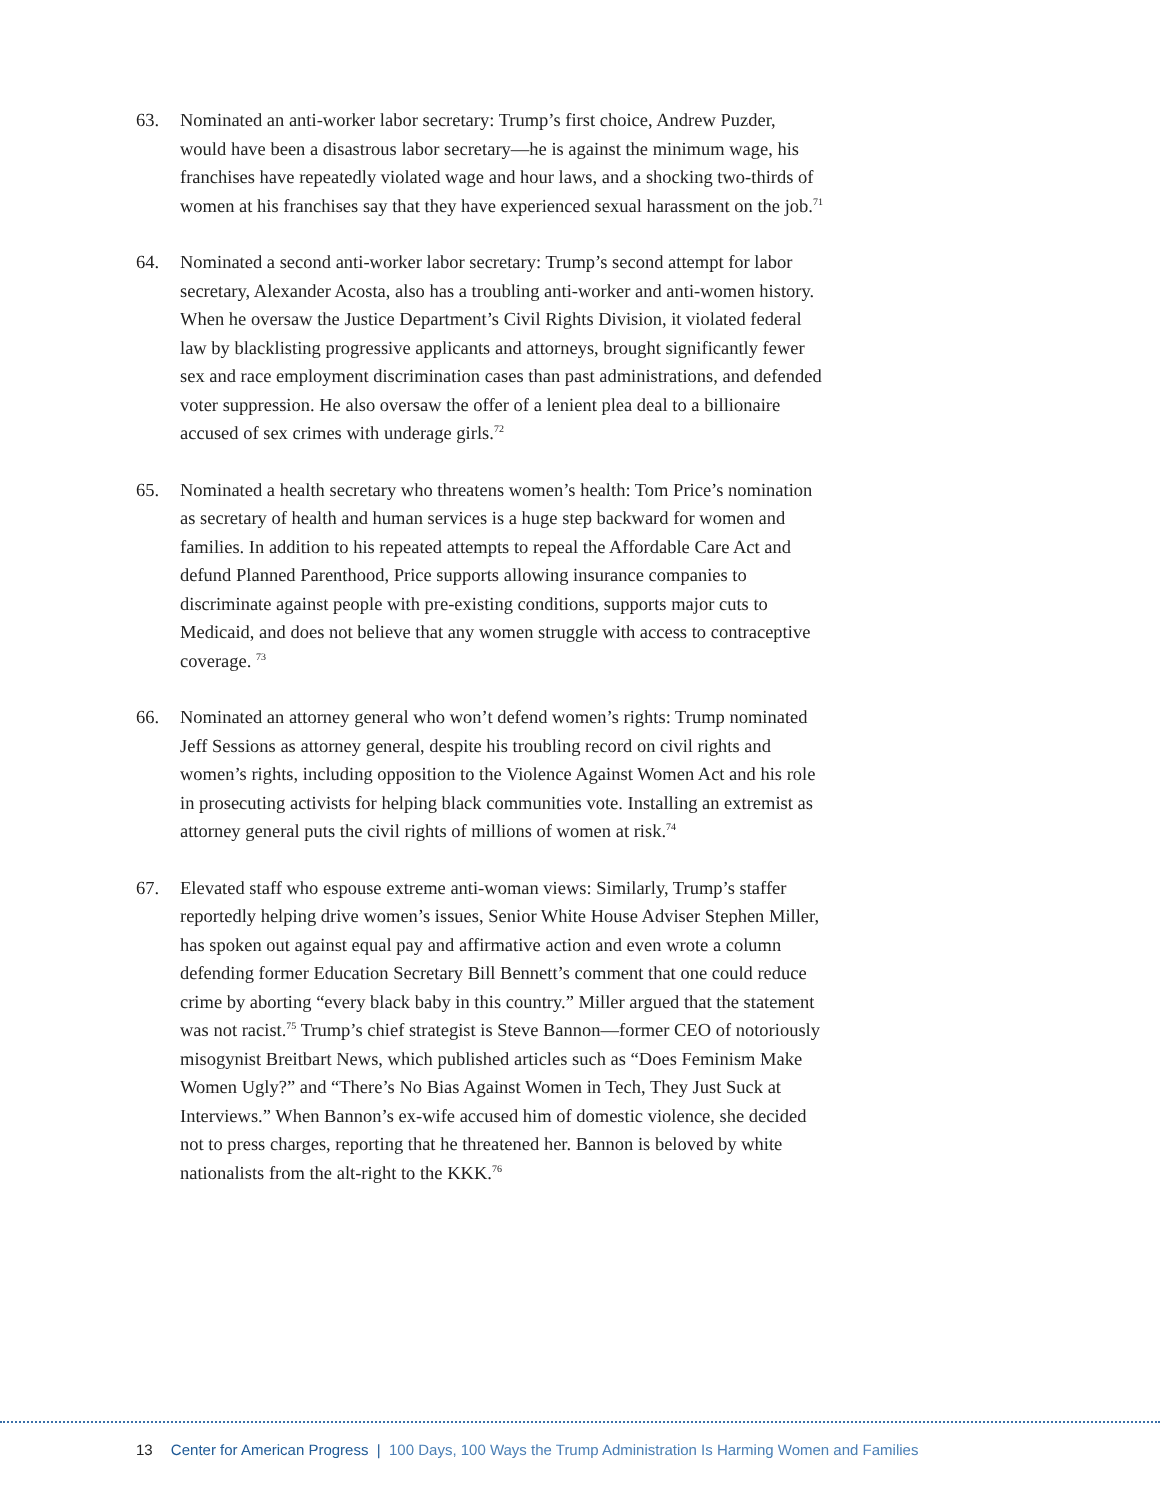63. Nominated an anti-worker labor secretary: Trump’s first choice, Andrew Puzder, would have been a disastrous labor secretary—he is against the minimum wage, his franchises have repeatedly violated wage and hour laws, and a shocking two-thirds of women at his franchises say that they have experienced sexual harassment on the job.<sup>71</sup>
64. Nominated a second anti-worker labor secretary: Trump’s second attempt for labor secretary, Alexander Acosta, also has a troubling anti-worker and anti-women history. When he oversaw the Justice Department’s Civil Rights Division, it violated federal law by blacklisting progressive applicants and attorneys, brought significantly fewer sex and race employment discrimination cases than past administrations, and defended voter suppression. He also oversaw the offer of a lenient plea deal to a billionaire accused of sex crimes with underage girls.<sup>72</sup>
65. Nominated a health secretary who threatens women’s health: Tom Price’s nomination as secretary of health and human services is a huge step backward for women and families. In addition to his repeated attempts to repeal the Affordable Care Act and defund Planned Parenthood, Price supports allowing insurance companies to discriminate against people with pre-existing conditions, supports major cuts to Medicaid, and does not believe that any women struggle with access to contraceptive coverage. <sup>73</sup>
66. Nominated an attorney general who won’t defend women’s rights: Trump nominated Jeff Sessions as attorney general, despite his troubling record on civil rights and women’s rights, including opposition to the Violence Against Women Act and his role in prosecuting activists for helping black communities vote. Installing an extremist as attorney general puts the civil rights of millions of women at risk.<sup>74</sup>
67. Elevated staff who espouse extreme anti-woman views: Similarly, Trump’s staffer reportedly helping drive women’s issues, Senior White House Adviser Stephen Miller, has spoken out against equal pay and affirmative action and even wrote a column defending former Education Secretary Bill Bennett’s comment that one could reduce crime by aborting “every black baby in this country.” Miller argued that the statement was not racist.<sup>75</sup> Trump’s chief strategist is Steve Bannon—former CEO of notoriously misogynist Breitbart News, which published articles such as “Does Feminism Make Women Ugly?” and “There’s No Bias Against Women in Tech, They Just Suck at Interviews.” When Bannon’s ex-wife accused him of domestic violence, she decided not to press charges, reporting that he threatened her. Bannon is beloved by white nationalists from the alt-right to the KKK.<sup>76</sup>
13 Center for American Progress | 100 Days, 100 Ways the Trump Administration Is Harming Women and Families